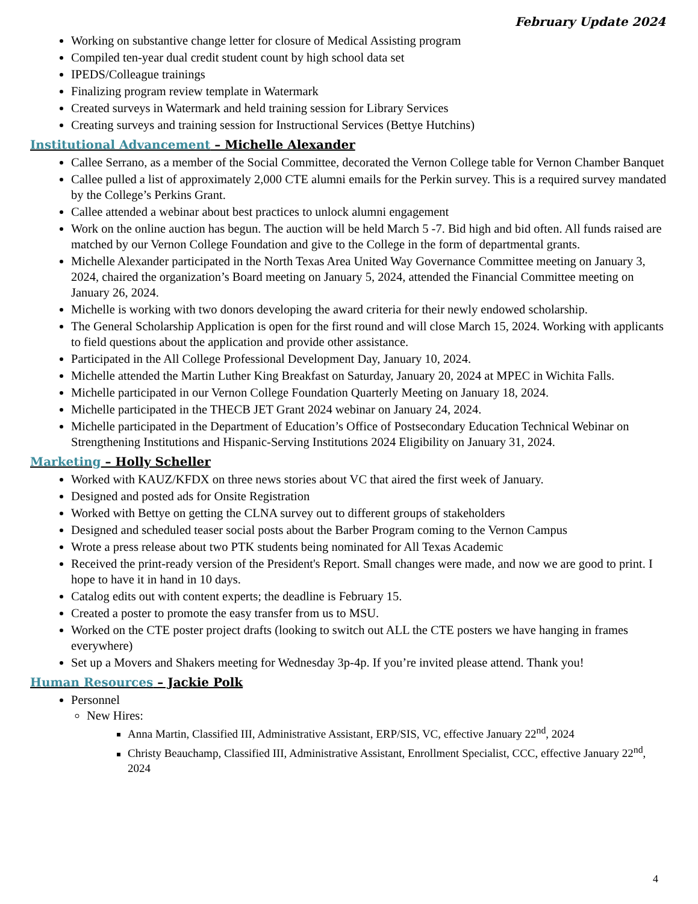February Update 2024
Working on substantive change letter for closure of Medical Assisting program
Compiled ten-year dual credit student count by high school data set
IPEDS/Colleague trainings
Finalizing program review template in Watermark
Created surveys in Watermark and held training session for Library Services
Creating surveys and training session for Instructional Services (Bettye Hutchins)
Institutional Advancement – Michelle Alexander
Callee Serrano, as a member of the Social Committee, decorated the Vernon College table for Vernon Chamber Banquet
Callee pulled a list of approximately 2,000 CTE alumni emails for the Perkin survey. This is a required survey mandated by the College’s Perkins Grant.
Callee attended a webinar about best practices to unlock alumni engagement
Work on the online auction has begun. The auction will be held March 5 -7. Bid high and bid often. All funds raised are matched by our Vernon College Foundation and give to the College in the form of departmental grants.
Michelle Alexander participated in the North Texas Area United Way Governance Committee meeting on January 3, 2024, chaired the organization’s Board meeting on January 5, 2024, attended the Financial Committee meeting on January 26, 2024.
Michelle is working with two donors developing the award criteria for their newly endowed scholarship.
The General Scholarship Application is open for the first round and will close March 15, 2024. Working with applicants to field questions about the application and provide other assistance.
Participated in the All College Professional Development Day, January 10, 2024.
Michelle attended the Martin Luther King Breakfast on Saturday, January 20, 2024 at MPEC in Wichita Falls.
Michelle participated in our Vernon College Foundation Quarterly Meeting on January 18, 2024.
Michelle participated in the THECB JET Grant 2024 webinar on January 24, 2024.
Michelle participated in the Department of Education’s Office of Postsecondary Education Technical Webinar on Strengthening Institutions and Hispanic-Serving Institutions 2024 Eligibility on January 31, 2024.
Marketing – Holly Scheller
Worked with KAUZ/KFDX on three news stories about VC that aired the first week of January.
Designed and posted ads for Onsite Registration
Worked with Bettye on getting the CLNA survey out to different groups of stakeholders
Designed and scheduled teaser social posts about the Barber Program coming to the Vernon Campus
Wrote a press release about two PTK students being nominated for All Texas Academic
Received the print-ready version of the President's Report. Small changes were made, and now we are good to print. I hope to have it in hand in 10 days.
Catalog edits out with content experts; the deadline is February 15.
Created a poster to promote the easy transfer from us to MSU.
Worked on the CTE poster project drafts (looking to switch out ALL the CTE posters we have hanging in frames everywhere)
Set up a Movers and Shakers meeting for Wednesday 3p-4p. If you’re invited please attend. Thank you!
Human Resources – Jackie Polk
Personnel
New Hires:
Anna Martin, Classified III, Administrative Assistant, ERP/SIS, VC, effective January 22<sup>nd</sup>, 2024
Christy Beauchamp, Classified III, Administrative Assistant, Enrollment Specialist, CCC, effective January 22<sup>nd</sup>, 2024
4